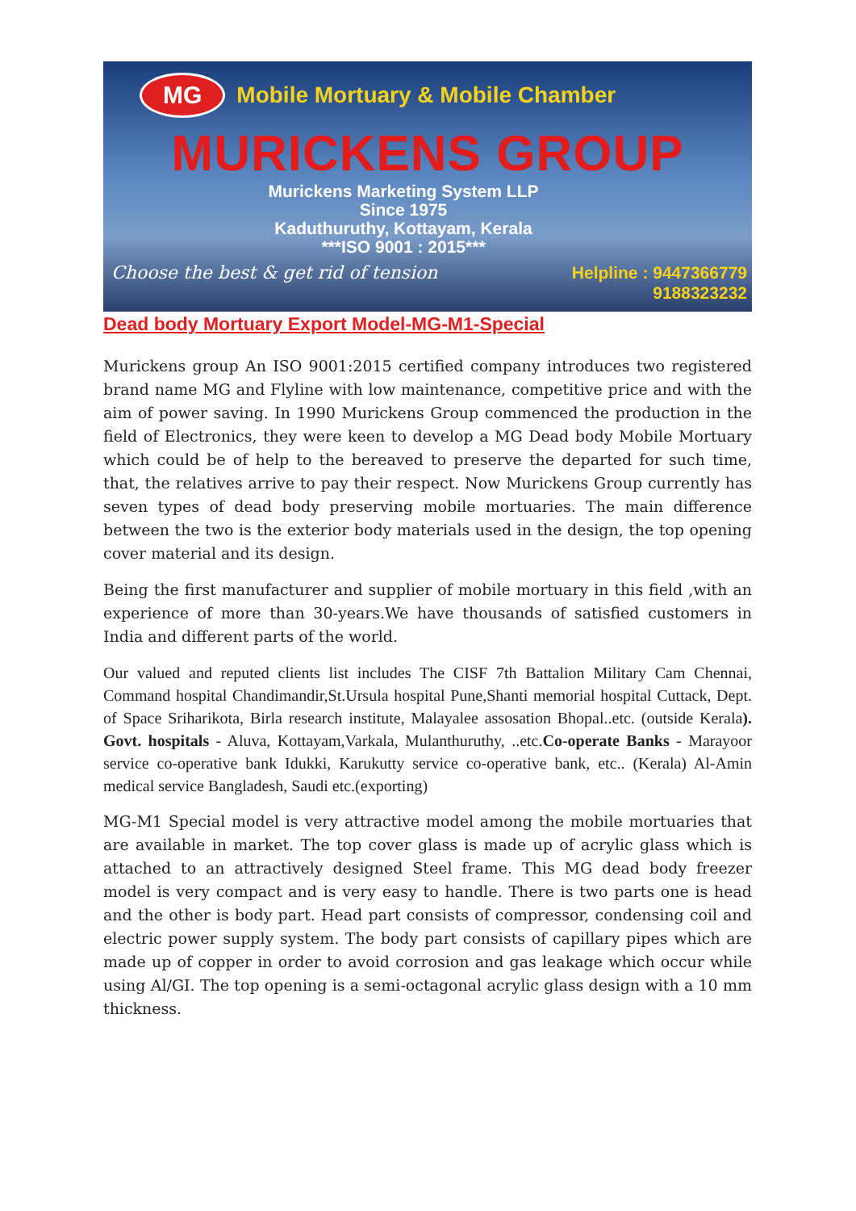MG Mobile Mortuary & Mobile Chamber
MURICKENS GROUP
Murickens Marketing System LLP
Since 1975
Kaduthuruthy, Kottayam, Kerala
***ISO 9001 : 2015***
Choose the best & get rid of tension Helpline : 9447366779
9188323232
Dead body Mortuary Export Model-MG-M1-Special
Murickens group An ISO 9001:2015 certified company introduces two registered brand name MG and Flyline with low maintenance, competitive price and with the aim of power saving. In 1990 Murickens Group commenced the production in the field of Electronics, they were keen to develop a MG Dead body Mobile Mortuary which could be of help to the bereaved to preserve the departed for such time, that, the relatives arrive to pay their respect. Now Murickens Group currently has seven types of dead body preserving mobile mortuaries. The main difference between the two is the exterior body materials used in the design, the top opening cover material and its design.
Being the first manufacturer and supplier of mobile mortuary in this field ,with an experience of more than 30-years.We have thousands of satisfied customers in India and different parts of the world.
Our valued and reputed clients list includes The CISF 7th Battalion Military Cam Chennai, Command hospital Chandimandir,St.Ursula hospital Pune,Shanti memorial hospital Cuttack, Dept. of Space Sriharikota, Birla research institute, Malayalee assosation Bhopal..etc. (outside Kerala). Govt. hospitals - Aluva, Kottayam,Varkala, Mulanthuruthy, ..etc.Co-operate Banks - Marayoor service co-operative bank Idukki, Karukutty service co-operative bank, etc.. (Kerala) Al-Amin medical service Bangladesh, Saudi etc.(exporting)
MG-M1 Special model is very attractive model among the mobile mortuaries that are available in market. The top cover glass is made up of acrylic glass which is attached to an attractively designed Steel frame. This MG dead body freezer model is very compact and is very easy to handle. There is two parts one is head and the other is body part. Head part consists of compressor, condensing coil and electric power supply system. The body part consists of capillary pipes which are made up of copper in order to avoid corrosion and gas leakage which occur while using Al/GI. The top opening is a semi-octagonal acrylic glass design with a 10 mm thickness.